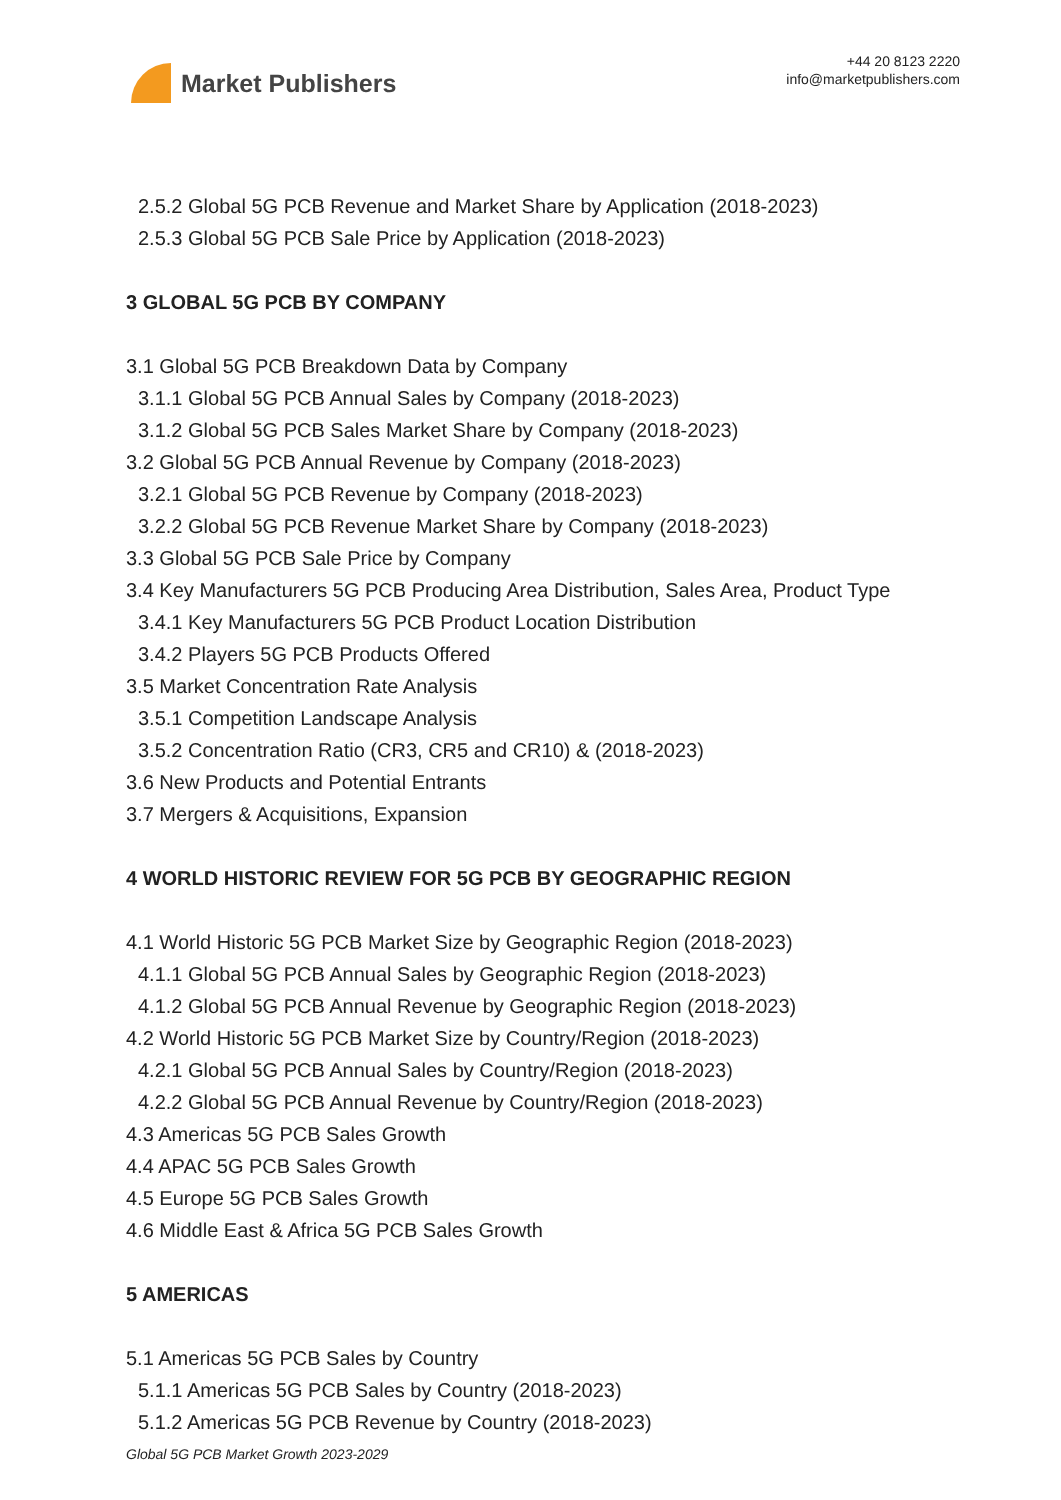Market Publishers
+44 20 8123 2220
info@marketpublishers.com
2.5.2 Global 5G PCB Revenue and Market Share by Application (2018-2023)
2.5.3 Global 5G PCB Sale Price by Application (2018-2023)
3 GLOBAL 5G PCB BY COMPANY
3.1 Global 5G PCB Breakdown Data by Company
3.1.1 Global 5G PCB Annual Sales by Company (2018-2023)
3.1.2 Global 5G PCB Sales Market Share by Company (2018-2023)
3.2 Global 5G PCB Annual Revenue by Company (2018-2023)
3.2.1 Global 5G PCB Revenue by Company (2018-2023)
3.2.2 Global 5G PCB Revenue Market Share by Company (2018-2023)
3.3 Global 5G PCB Sale Price by Company
3.4 Key Manufacturers 5G PCB Producing Area Distribution, Sales Area, Product Type
3.4.1 Key Manufacturers 5G PCB Product Location Distribution
3.4.2 Players 5G PCB Products Offered
3.5 Market Concentration Rate Analysis
3.5.1 Competition Landscape Analysis
3.5.2 Concentration Ratio (CR3, CR5 and CR10) & (2018-2023)
3.6 New Products and Potential Entrants
3.7 Mergers & Acquisitions, Expansion
4 WORLD HISTORIC REVIEW FOR 5G PCB BY GEOGRAPHIC REGION
4.1 World Historic 5G PCB Market Size by Geographic Region (2018-2023)
4.1.1 Global 5G PCB Annual Sales by Geographic Region (2018-2023)
4.1.2 Global 5G PCB Annual Revenue by Geographic Region (2018-2023)
4.2 World Historic 5G PCB Market Size by Country/Region (2018-2023)
4.2.1 Global 5G PCB Annual Sales by Country/Region (2018-2023)
4.2.2 Global 5G PCB Annual Revenue by Country/Region (2018-2023)
4.3 Americas 5G PCB Sales Growth
4.4 APAC 5G PCB Sales Growth
4.5 Europe 5G PCB Sales Growth
4.6 Middle East & Africa 5G PCB Sales Growth
5 AMERICAS
5.1 Americas 5G PCB Sales by Country
5.1.1 Americas 5G PCB Sales by Country (2018-2023)
5.1.2 Americas 5G PCB Revenue by Country (2018-2023)
Global 5G PCB Market Growth 2023-2029